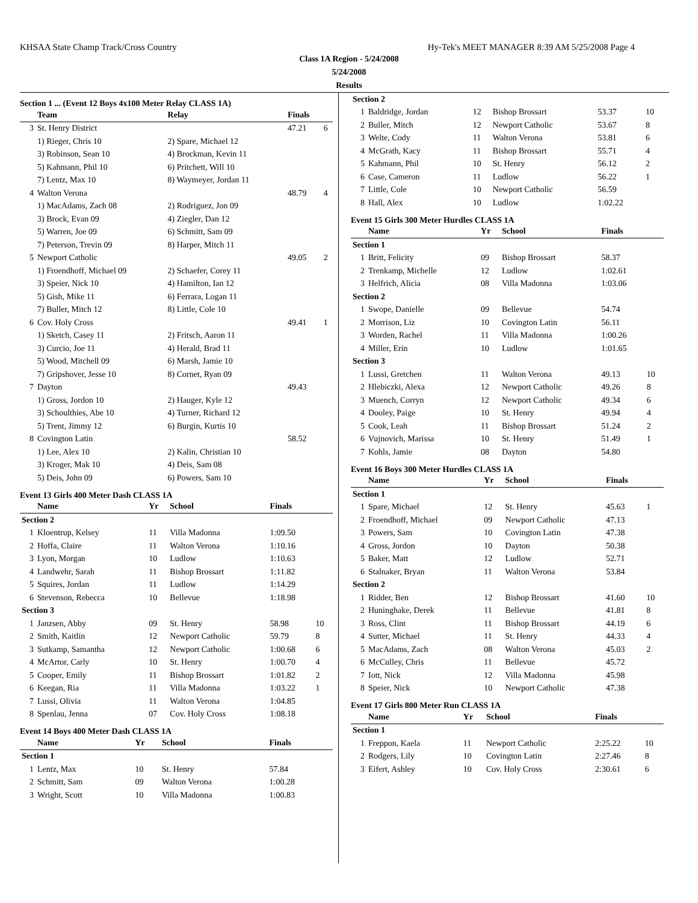KHSAA State Champ Track/Cross Country Hy-Tek's MEET MANAGER 8:39 AM 5/25/2008 Page 4
Class 1A Region - 5/24/2008
5/24/2008
Results
Section 1 ... (Event 12 Boys 4x100 Meter Relay CLASS 1A)
| | Team | Relay | Finals | |
| --- | --- | --- | --- | --- |
| 3 | St. Henry District | | 47.21 | 6 |
| | 1) Rieger, Chris 10 | 2) Spare, Michael 12 | | |
| | 3) Robinson, Sean 10 | 4) Brockman, Kevin 11 | | |
| | 5) Kahmann, Phil 10 | 6) Pritchett, Will 10 | | |
| | 7) Lentz, Max 10 | 8) Waymeyer, Jordan 11 | | |
| 4 | Walton Verona | | 48.79 | 4 |
| | 1) MacAdams, Zach 08 | 2) Rodriguez, Jon 09 | | |
| | 3) Brock, Evan 09 | 4) Ziegler, Dan 12 | | |
| | 5) Warren, Joe 09 | 6) Schmitt, Sam 09 | | |
| | 7) Peterson, Trevin 09 | 8) Harper, Mitch 11 | | |
| 5 | Newport Catholic | | 49.05 | 2 |
| | 1) Froendhoff, Michael 09 | 2) Schaefer, Corey 11 | | |
| | 3) Speier, Nick 10 | 4) Hamilton, Ian 12 | | |
| | 5) Gish, Mike 11 | 6) Ferrara, Logan 11 | | |
| | 7) Buller, Mitch 12 | 8) Little, Cole 10 | | |
| 6 | Cov. Holy Cross | | 49.41 | 1 |
| | 1) Sketch, Casey 11 | 2) Fritsch, Aaron 11 | | |
| | 3) Curcio, Joe 11 | 4) Herald, Brad 11 | | |
| | 5) Wood, Mitchell 09 | 6) Marsh, Jamie 10 | | |
| | 7) Gripshover, Jesse 10 | 8) Cornet, Ryan 09 | | |
| 7 | Dayton | | 49.43 | |
| | 1) Gross, Jordon 10 | 2) Hauger, Kyle 12 | | |
| | 3) Schoulthies, Abe 10 | 4) Turner, Richard 12 | | |
| | 5) Trent, Jimmy 12 | 6) Burgin, Kurtis 10 | | |
| 8 | Covington Latin | | 58.52 | |
| | 1) Lee, Alex 10 | 2) Kalin, Christian 10 | | |
| | 3) Kroger, Mak 10 | 4) Deis, Sam 08 | | |
| | 5) Deis, John 09 | 6) Powers, Sam 10 | | |
Event 13 Girls 400 Meter Dash CLASS 1A
| | Name | Yr | School | Finals | |
| --- | --- | --- | --- | --- | --- |
| Section 2 | | | | | |
| 1 | Kloentrup, Kelsey | 11 | Villa Madonna | 1:09.50 | |
| 2 | Hoffa, Claire | 11 | Walton Verona | 1:10.16 | |
| 3 | Lyon, Morgan | 10 | Ludlow | 1:10.63 | |
| 4 | Landwehr, Sarah | 11 | Bishop Brossart | 1:11.82 | |
| 5 | Squires, Jordan | 11 | Ludlow | 1:14.29 | |
| 6 | Stevenson, Rebecca | 10 | Bellevue | 1:18.98 | |
| Section 3 | | | | | |
| 1 | Janzsen, Abby | 09 | St. Henry | 58.98 | 10 |
| 2 | Smith, Kaitlin | 12 | Newport Catholic | 59.79 | 8 |
| 3 | Sutkamp, Samantha | 12 | Newport Catholic | 1:00.68 | 6 |
| 4 | McArtor, Carly | 10 | St. Henry | 1:00.70 | 4 |
| 5 | Cooper, Emily | 11 | Bishop Brossart | 1:01.82 | 2 |
| 6 | Keegan, Ria | 11 | Villa Madonna | 1:03.22 | 1 |
| 7 | Lussi, Olivia | 11 | Walton Verona | 1:04.85 | |
| 8 | Spenlau, Jenna | 07 | Cov. Holy Cross | 1:08.18 | |
Event 14 Boys 400 Meter Dash CLASS 1A
| | Name | Yr | School | Finals | |
| --- | --- | --- | --- | --- | --- |
| Section 1 | | | | | |
| 1 | Lentz, Max | 10 | St. Henry | 57.84 | |
| 2 | Schmitt, Sam | 09 | Walton Verona | 1:00.28 | |
| 3 | Wright, Scott | 10 | Villa Madonna | 1:00.83 | |
| Section 2 | | | | | |
| 1 | Baldridge, Jordan | 12 | Bishop Brossart | 53.37 | 10 |
| 2 | Buller, Mitch | 12 | Newport Catholic | 53.67 | 8 |
| 3 | Welte, Cody | 11 | Walton Verona | 53.81 | 6 |
| 4 | McGrath, Kacy | 11 | Bishop Brossart | 55.71 | 4 |
| 5 | Kahmann, Phil | 10 | St. Henry | 56.12 | 2 |
| 6 | Case, Cameron | 11 | Ludlow | 56.22 | 1 |
| 7 | Little, Cole | 10 | Newport Catholic | 56.59 | |
| 8 | Hall, Alex | 10 | Ludlow | 1:02.22 | |
Event 15 Girls 300 Meter Hurdles CLASS 1A
| | Name | Yr | School | Finals | |
| --- | --- | --- | --- | --- | --- |
| Section 1 | | | | | |
| 1 | Britt, Felicity | 09 | Bishop Brossart | 58.37 | |
| 2 | Trenkamp, Michelle | 12 | Ludlow | 1:02.61 | |
| 3 | Helfrich, Alicia | 08 | Villa Madonna | 1:03.06 | |
| Section 2 | | | | | |
| 1 | Swope, Danielle | 09 | Bellevue | 54.74 | |
| 2 | Morrison, Liz | 10 | Covington Latin | 56.11 | |
| 3 | Worden, Rachel | 11 | Villa Madonna | 1:00.26 | |
| 4 | Miller, Erin | 10 | Ludlow | 1:01.65 | |
| Section 3 | | | | | |
| 1 | Lussi, Gretchen | 11 | Walton Verona | 49.13 | 10 |
| 2 | Hlebiczki, Alexa | 12 | Newport Catholic | 49.26 | 8 |
| 3 | Muench, Corryn | 12 | Newport Catholic | 49.34 | 6 |
| 4 | Dooley, Paige | 10 | St. Henry | 49.94 | 4 |
| 5 | Cook, Leah | 11 | Bishop Brossart | 51.24 | 2 |
| 6 | Vujnovich, Marissa | 10 | St. Henry | 51.49 | 1 |
| 7 | Kohls, Jamie | 08 | Dayton | 54.80 | |
Event 16 Boys 300 Meter Hurdles CLASS 1A
| | Name | Yr | School | Finals | |
| --- | --- | --- | --- | --- | --- |
| Section 1 | | | | | |
| 1 | Spare, Michael | 12 | St. Henry | 45.63 | 1 |
| 2 | Froendhoff, Michael | 09 | Newport Catholic | 47.13 | |
| 3 | Powers, Sam | 10 | Covington Latin | 47.38 | |
| 4 | Gross, Jordon | 10 | Dayton | 50.38 | |
| 5 | Baker, Matt | 12 | Ludlow | 52.71 | |
| 6 | Stalnaker, Bryan | 11 | Walton Verona | 53.84 | |
| Section 2 | | | | | |
| 1 | Ridder, Ben | 12 | Bishop Brossart | 41.60 | 10 |
| 2 | Huninghake, Derek | 11 | Bellevue | 41.81 | 8 |
| 3 | Ross, Clint | 11 | Bishop Brossart | 44.19 | 6 |
| 4 | Sutter, Michael | 11 | St. Henry | 44.33 | 4 |
| 5 | MacAdams, Zach | 08 | Walton Verona | 45.03 | 2 |
| 6 | McCulley, Chris | 11 | Bellevue | 45.72 | |
| 7 | Iott, Nick | 12 | Villa Madonna | 45.98 | |
| 8 | Speier, Nick | 10 | Newport Catholic | 47.38 | |
Event 17 Girls 800 Meter Run CLASS 1A
| | Name | Yr | School | Finals | |
| --- | --- | --- | --- | --- | --- |
| Section 1 | | | | | |
| 1 | Freppon, Kaela | 11 | Newport Catholic | 2:25.22 | 10 |
| 2 | Rodgers, Lily | 10 | Covington Latin | 2:27.46 | 8 |
| 3 | Eifert, Ashley | 10 | Cov. Holy Cross | 2:30.61 | 6 |